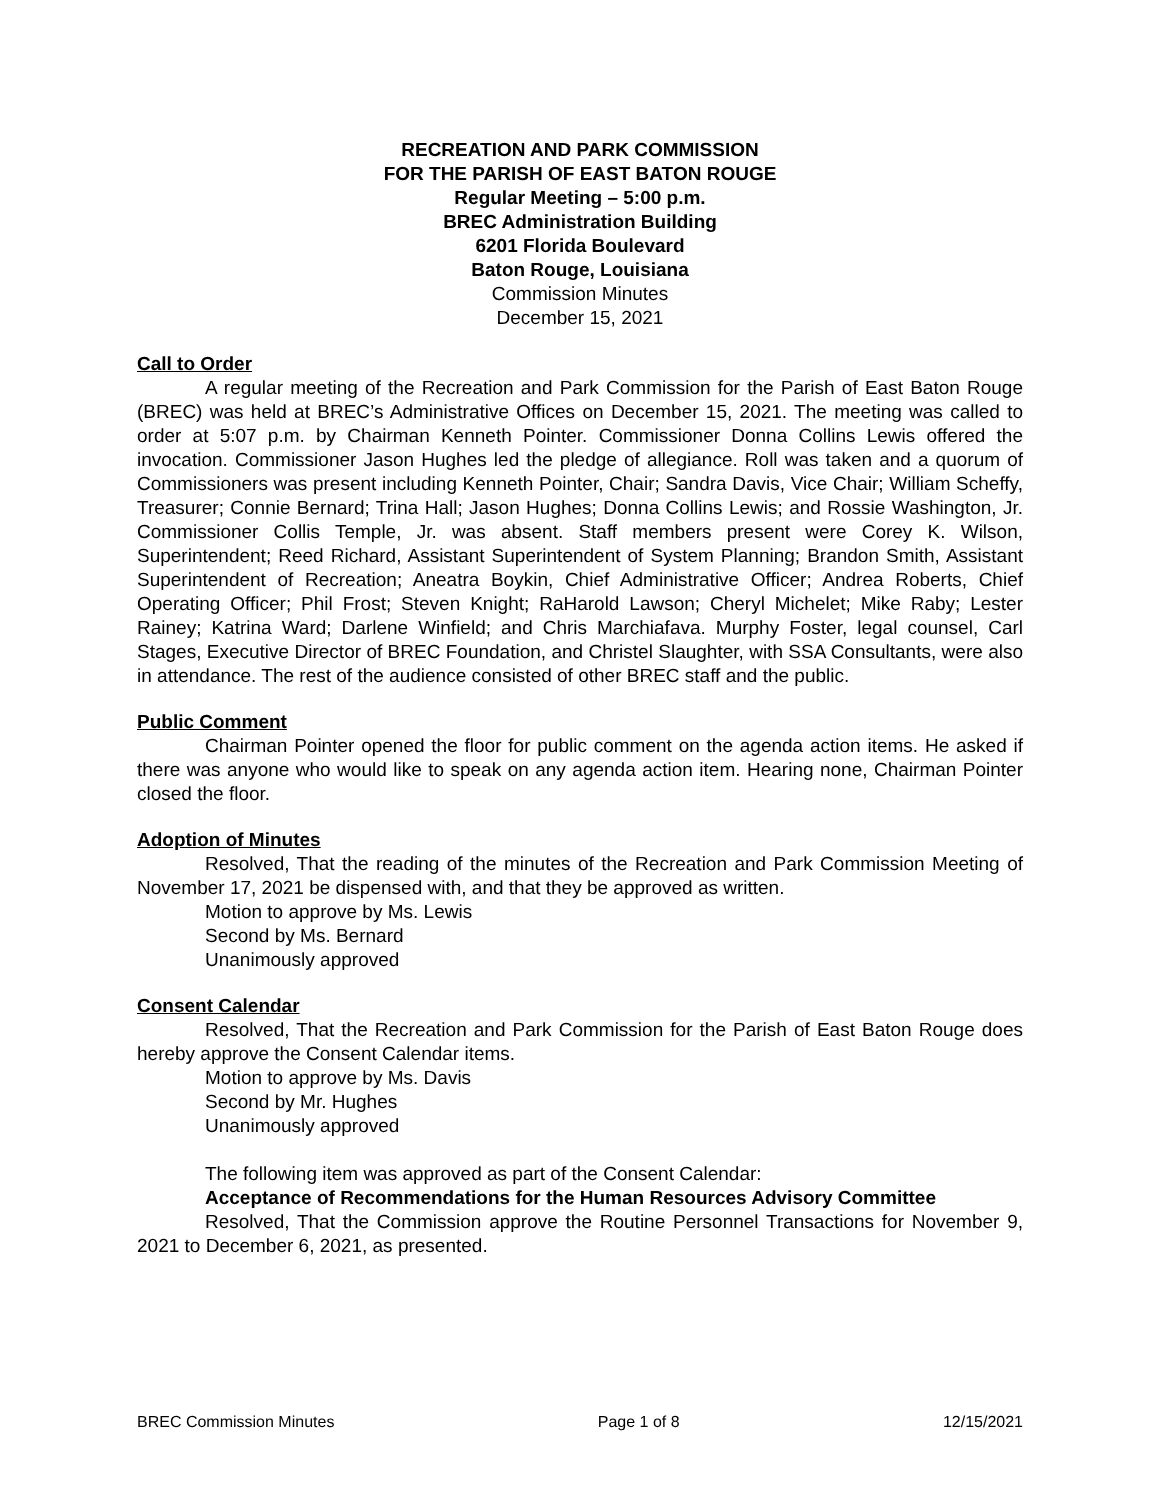RECREATION AND PARK COMMISSION
FOR THE PARISH OF EAST BATON ROUGE
Regular Meeting – 5:00 p.m.
BREC Administration Building
6201 Florida Boulevard
Baton Rouge, Louisiana
Commission Minutes
December 15, 2021
Call to Order
A regular meeting of the Recreation and Park Commission for the Parish of East Baton Rouge (BREC) was held at BREC’s Administrative Offices on December 15, 2021. The meeting was called to order at 5:07 p.m. by Chairman Kenneth Pointer. Commissioner Donna Collins Lewis offered the invocation. Commissioner Jason Hughes led the pledge of allegiance. Roll was taken and a quorum of Commissioners was present including Kenneth Pointer, Chair; Sandra Davis, Vice Chair; William Scheffy, Treasurer; Connie Bernard; Trina Hall; Jason Hughes; Donna Collins Lewis; and Rossie Washington, Jr. Commissioner Collis Temple, Jr. was absent. Staff members present were Corey K. Wilson, Superintendent; Reed Richard, Assistant Superintendent of System Planning; Brandon Smith, Assistant Superintendent of Recreation; Aneatra Boykin, Chief Administrative Officer; Andrea Roberts, Chief Operating Officer; Phil Frost; Steven Knight; RaHarold Lawson; Cheryl Michelet; Mike Raby; Lester Rainey; Katrina Ward; Darlene Winfield; and Chris Marchiafava. Murphy Foster, legal counsel, Carl Stages, Executive Director of BREC Foundation, and Christel Slaughter, with SSA Consultants, were also in attendance. The rest of the audience consisted of other BREC staff and the public.
Public Comment
Chairman Pointer opened the floor for public comment on the agenda action items. He asked if there was anyone who would like to speak on any agenda action item. Hearing none, Chairman Pointer closed the floor.
Adoption of Minutes
Resolved, That the reading of the minutes of the Recreation and Park Commission Meeting of November 17, 2021 be dispensed with, and that they be approved as written.
Motion to approve by Ms. Lewis
Second by Ms. Bernard
Unanimously approved
Consent Calendar
Resolved, That the Recreation and Park Commission for the Parish of East Baton Rouge does hereby approve the Consent Calendar items.
Motion to approve by Ms. Davis
Second by Mr. Hughes
Unanimously approved
The following item was approved as part of the Consent Calendar:
Acceptance of Recommendations for the Human Resources Advisory Committee
Resolved, That the Commission approve the Routine Personnel Transactions for November 9, 2021 to December 6, 2021, as presented.
BREC Commission Minutes Page 1 of 8 12/15/2021